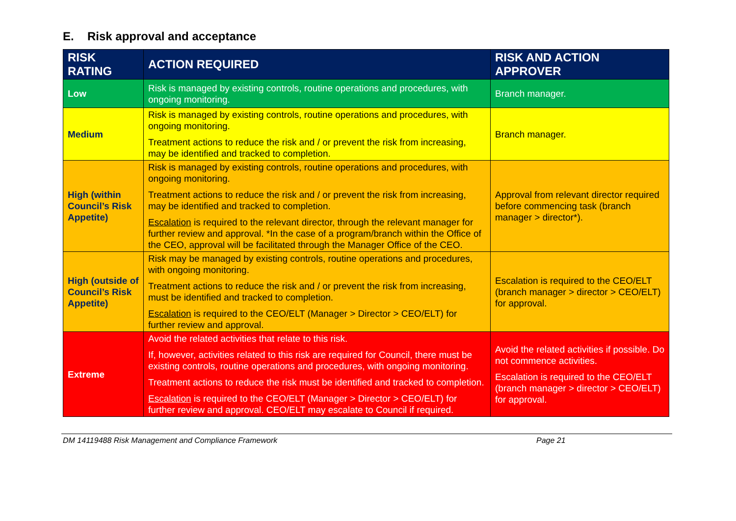E. Risk approval and acceptance
| RISK RATING | ACTION REQUIRED | RISK AND ACTION APPROVER |
| --- | --- | --- |
| Low | Risk is managed by existing controls, routine operations and procedures, with ongoing monitoring. | Branch manager. |
| Medium | Risk is managed by existing controls, routine operations and procedures, with ongoing monitoring. Treatment actions to reduce the risk and / or prevent the risk from increasing, may be identified and tracked to completion. | Branch manager. |
| High (within Council’s Risk Appetite) | Risk is managed by existing controls, routine operations and procedures, with ongoing monitoring. Treatment actions to reduce the risk and / or prevent the risk from increasing, may be identified and tracked to completion. Escalation is required to the relevant director, through the relevant manager for further review and approval. *In the case of a program/branch within the Office of the CEO, approval will be facilitated through the Manager Office of the CEO. | Approval from relevant director required before commencing task (branch manager > director*). |
| High (outside of Council’s Risk Appetite) | Risk may be managed by existing controls, routine operations and procedures, with ongoing monitoring. Treatment actions to reduce the risk and / or prevent the risk from increasing, must be identified and tracked to completion. Escalation is required to the CEO/ELT (Manager > Director > CEO/ELT) for further review and approval. | Escalation is required to the CEO/ELT (branch manager > director > CEO/ELT) for approval. |
| Extreme | Avoid the related activities that relate to this risk. If, however, activities related to this risk are required for Council, there must be existing controls, routine operations and procedures, with ongoing monitoring. Treatment actions to reduce the risk must be identified and tracked to completion. Escalation is required to the CEO/ELT (Manager > Director > CEO/ELT) for further review and approval. CEO/ELT may escalate to Council if required. | Avoid the related activities if possible. Do not commence activities. Escalation is required to the CEO/ELT (branch manager > director > CEO/ELT) for approval. |
DM 14119488 Risk Management and Compliance Framework Page 21